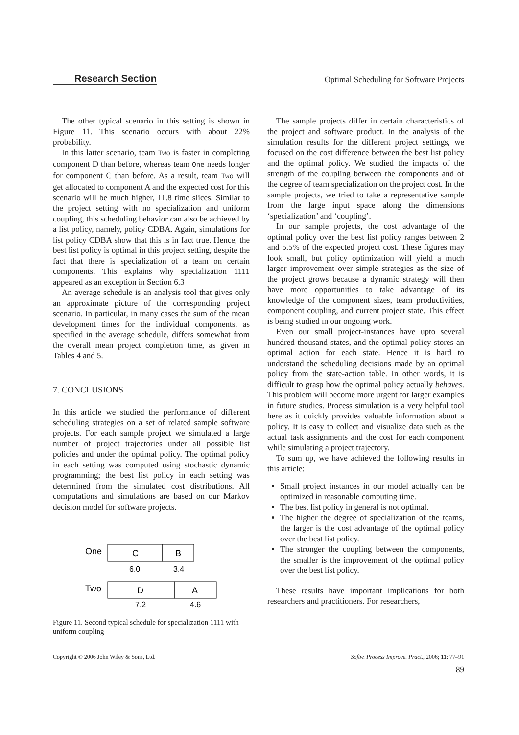Research Section Optimal Scheduling for Software Projects
The other typical scenario in this setting is shown in Figure 11. This scenario occurs with about 22% probability.
In this latter scenario, team Two is faster in completing component D than before, whereas team One needs longer for component C than before. As a result, team Two will get allocated to component A and the expected cost for this scenario will be much higher, 11.8 time slices. Similar to the project setting with no specialization and uniform coupling, this scheduling behavior can also be achieved by a list policy, namely, policy CDBA. Again, simulations for list policy CDBA show that this is in fact true. Hence, the best list policy is optimal in this project setting, despite the fact that there is specialization of a team on certain components. This explains why specialization 1111 appeared as an exception in Section 6.3
An average schedule is an analysis tool that gives only an approximate picture of the corresponding project scenario. In particular, in many cases the sum of the mean development times for the individual components, as specified in the average schedule, differs somewhat from the overall mean project completion time, as given in Tables 4 and 5.
7. CONCLUSIONS
In this article we studied the performance of different scheduling strategies on a set of related sample software projects. For each sample project we simulated a large number of project trajectories under all possible list policies and under the optimal policy. The optimal policy in each setting was computed using stochastic dynamic programming; the best list policy in each setting was determined from the simulated cost distributions. All computations and simulations are based on our Markov decision model for software projects.
One
C
B
6.0
3.4
Two
D
A
7.2
4.6
Figure 11. Second typical schedule for specialization 1111 with uniform coupling
The sample projects differ in certain characteristics of the project and software product. In the analysis of the simulation results for the different project settings, we focused on the cost difference between the best list policy and the optimal policy. We studied the impacts of the strength of the coupling between the components and of the degree of team specialization on the project cost. In the sample projects, we tried to take a representative sample from the large input space along the dimensions ‘specialization’ and ‘coupling’.
In our sample projects, the cost advantage of the optimal policy over the best list policy ranges between 2 and 5.5% of the expected project cost. These figures may look small, but policy optimization will yield a much larger improvement over simple strategies as the size of the project grows because a dynamic strategy will then have more opportunities to take advantage of its knowledge of the component sizes, team productivities, component coupling, and current project state. This effect is being studied in our ongoing work.
Even our small project-instances have upto several hundred thousand states, and the optimal policy stores an optimal action for each state. Hence it is hard to understand the scheduling decisions made by an optimal policy from the state-action table. In other words, it is difficult to grasp how the optimal policy actually behaves. This problem will become more urgent for larger examples in future studies. Process simulation is a very helpful tool here as it quickly provides valuable information about a policy. It is easy to collect and visualize data such as the actual task assignments and the cost for each component while simulating a project trajectory.
To sum up, we have achieved the following results in this article:
Small project instances in our model actually can be optimized in reasonable computing time.
The best list policy in general is not optimal.
The higher the degree of specialization of the teams, the larger is the cost advantage of the optimal policy over the best list policy.
The stronger the coupling between the components, the smaller is the improvement of the optimal policy over the best list policy.
These results have important implications for both researchers and practitioners. For researchers,
Copyright © 2006 John Wiley & Sons, Ltd. Softw. Process Improve. Pract., 2006; 11: 77–91
89